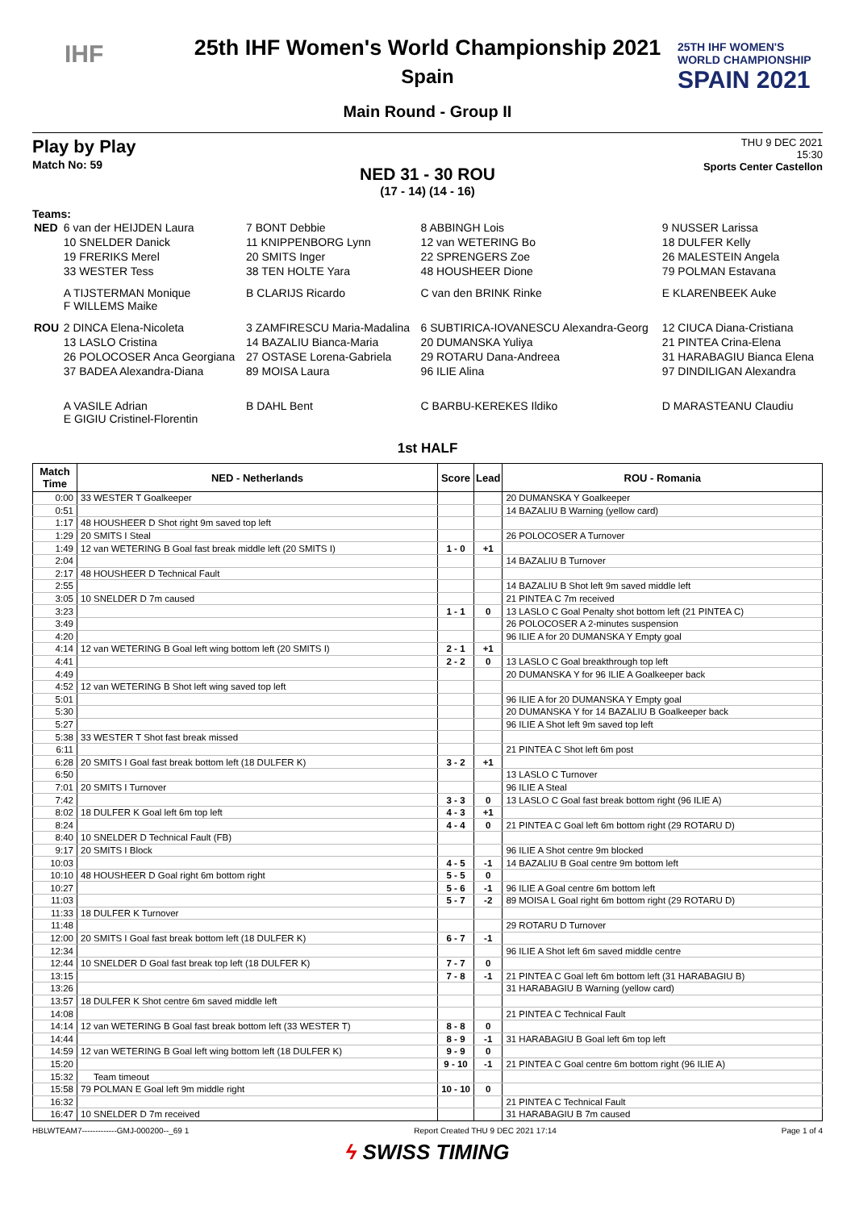IHF
25TH IHF WOMEN'S WORLD CHAMPIONSHIP
SPAIN 2021
25th IHF Women's World Championship 2021
Spain
Main Round - Group II
Play by Play
Match No: 59
THU 9 DEC 2021
15:30
Sports Center Castellon
NED 31 - 30 ROU
(17 - 14) (14 - 16)
Teams:
| NED | 6 van der HEIJDEN Laura | 7 BONT Debbie | 8 ABBINGH Lois | 9 NUSSER Larissa |
| | 10 SNELDER Danick | 11 KNIPPENBORG Lynn | 12 van WETERING Bo | 18 DULFER Kelly |
| | 19 FRERIKS Merel | 20 SMITS Inger | 22 SPRENGERS Zoe | 26 MALESTEIN Angela |
| | 33 WESTER Tess | 38 TEN HOLTE Yara | 48 HOUSHEER Dione | 79 POLMAN Estavana |
| | A TIJSTERMAN Monique F WILLEMS Maike | B CLARIJS Ricardo | C van den BRINK Rinke | E KLARENBEEK Auke |
| ROU | 2 DINCA Elena-Nicoleta | 3 ZAMFIRESCU Maria-Madalina | 6 SUBTIRICA-IOVANESCU Alexandra-Georg | 12 CIUCA Diana-Cristiana |
| | 13 LASLO Cristina | 14 BAZALIU Bianca-Maria | 20 DUMANSKA Yuliya | 21 PINTEA Crina-Elena |
| | 26 POLOCOSER Anca Georgiana | 27 OSTASE Lorena-Gabriela | 29 ROTARU Dana-Andreea | 31 HARABAGIU Bianca Elena |
| | 37 BADEA Alexandra-Diana | 89 MOISA Laura | 96 ILIE Alina | 97 DINDILIGAN Alexandra |
| | A VASILE Adrian E GIGIU Cristinel-Florentin | B DAHL Bent | C BARBU-KEREKES Ildiko | D MARASTEANU Claudiu |
1st HALF
| Match Time | NED - Netherlands | Score | Lead | ROU - Romania |
| --- | --- | --- | --- | --- |
| 0:00 | 33 WESTER T Goalkeeper | | | 20 DUMANSKA Y Goalkeeper |
| 0:51 | | | | 14 BAZALIU B Warning (yellow card) |
| 1:17 | 48 HOUSHEER D Shot right 9m saved top left | | | |
| 1:29 | 20 SMITS I Steal | | | 26 POLOCOSER A Turnover |
| 1:49 | 12 van WETERING B Goal fast break middle left (20 SMITS I) | 1 - 0 | +1 | |
| 2:04 | | | | 14 BAZALIU B Turnover |
| 2:17 | 48 HOUSHEER D Technical Fault | | | |
| 2:55 | | | | 14 BAZALIU B Shot left 9m saved middle left |
| 3:05 | 10 SNELDER D 7m caused | | | 21 PINTEA C 7m received |
| 3:23 | | 1 - 1 | 0 | 13 LASLO C Goal Penalty shot bottom left (21 PINTEA C) |
| 3:49 | | | | 26 POLOCOSER A 2-minutes suspension |
| 4:20 | | | | 96 ILIE A for 20 DUMANSKA Y Empty goal |
| 4:14 | 12 van WETERING B Goal left wing bottom left (20 SMITS I) | 2 - 1 | +1 | |
| 4:41 | | 2 - 2 | 0 | 13 LASLO C Goal breakthrough top left |
| 4:49 | | | | 20 DUMANSKA Y for 96 ILIE A Goalkeeper back |
| 4:52 | 12 van WETERING B Shot left wing saved top left | | | |
| 5:01 | | | | 96 ILIE A for 20 DUMANSKA Y Empty goal |
| 5:30 | | | | 20 DUMANSKA Y for 14 BAZALIU B Goalkeeper back |
| 5:27 | | | | 96 ILIE A Shot left 9m saved top left |
| 5:38 | 33 WESTER T Shot fast break missed | | | |
| 6:11 | | | | 21 PINTEA C Shot left 6m post |
| 6:28 | 20 SMITS I Goal fast break bottom left (18 DULFER K) | 3 - 2 | +1 | |
| 6:50 | | | | 13 LASLO C Turnover |
| 7:01 | 20 SMITS I Turnover | | | 96 ILIE A Steal |
| 7:42 | | 3 - 3 | 0 | 13 LASLO C Goal fast break bottom right (96 ILIE A) |
| 8:02 | 18 DULFER K Goal left 6m top left | 4 - 3 | +1 | |
| 8:24 | | 4 - 4 | 0 | 21 PINTEA C Goal left 6m bottom right (29 ROTARU D) |
| 8:40 | 10 SNELDER D Technical Fault (FB) | | | |
| 9:17 | 20 SMITS I Block | | | 96 ILIE A Shot centre 9m blocked |
| 10:03 | | 4 - 5 | -1 | 14 BAZALIU B Goal centre 9m bottom left |
| 10:10 | 48 HOUSHEER D Goal right 6m bottom right | 5 - 5 | 0 | |
| 10:27 | | 5 - 6 | -1 | 96 ILIE A Goal centre 6m bottom left |
| 11:03 | | 5 - 7 | -2 | 89 MOISA L Goal right 6m bottom right (29 ROTARU D) |
| 11:33 | 18 DULFER K Turnover | | | |
| 11:48 | | | | 29 ROTARU D Turnover |
| 12:00 | 20 SMITS I Goal fast break bottom left (18 DULFER K) | 6 - 7 | -1 | |
| 12:34 | | | | 96 ILIE A Shot left 6m saved middle centre |
| 12:44 | 10 SNELDER D Goal fast break top left (18 DULFER K) | 7 - 7 | 0 | |
| 13:15 | | 7 - 8 | -1 | 21 PINTEA C Goal left 6m bottom left (31 HARABAGIU B) |
| 13:26 | | | | 31 HARABAGIU B Warning (yellow card) |
| 13:57 | 18 DULFER K Shot centre 6m saved middle left | | | |
| 14:08 | | | | 21 PINTEA C Technical Fault |
| 14:14 | 12 van WETERING B Goal fast break bottom left (33 WESTER T) | 8 - 8 | 0 | |
| 14:44 | | 8 - 9 | -1 | 31 HARABAGIU B Goal left 6m top left |
| 14:59 | 12 van WETERING B Goal left wing bottom left (18 DULFER K) | 9 - 9 | 0 | |
| 15:20 | | 9 - 10 | -1 | 21 PINTEA C Goal centre 6m bottom right (96 ILIE A) |
| 15:32 | Team timeout | | | |
| 15:58 | 79 POLMAN E Goal left 9m middle right | 10 - 10 | 0 | |
| 16:32 | | | | 21 PINTEA C Technical Fault |
| 16:47 | 10 SNELDER D 7m received | | | 31 HARABAGIU B 7m caused |
HBLWTEAM7-------------GMJ-000200--_69 1 Report Created THU 9 DEC 2021 17:14 Page 1 of 4
ϟ SWISS TIMING